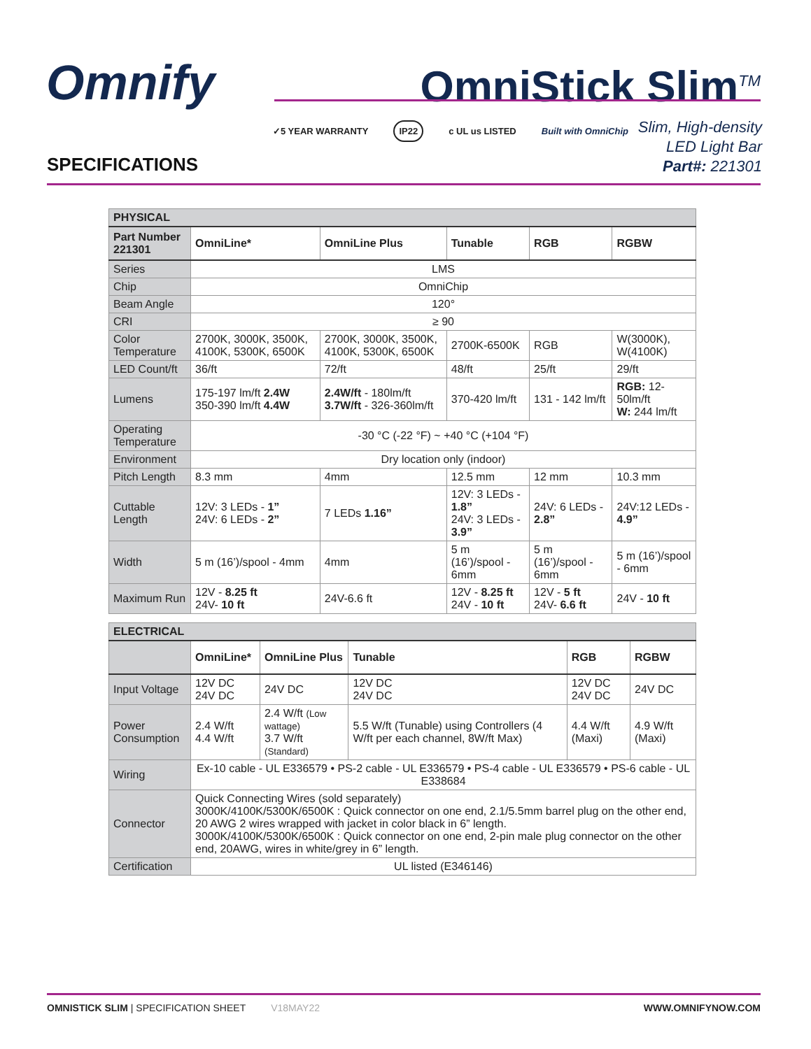Omnify OmniStick Slim<sup>TM</sup>
✓5 YEAR WARRANTY
IP22
c UL us LISTED Built with OmniChip
Slim, High-density
LED Light Bar
Part#: 221301
SPECIFICATIONS
| PHYSICAL | | | | | |
| Part Number 221301 | OmniLine* | OmniLine Plus | Tunable | RGB | RGBW |
| Series | LMS | | | | |
| Chip | OmniChip | | | | |
| Beam Angle | 120° | | | | |
| CRI | ≥ 90 | | | | |
| Color Temperature | 2700K, 3000K, 3500K, 4100K, 5300K, 6500K | 2700K, 3000K, 3500K, 4100K, 5300K, 6500K | 2700K-6500K | RGB | W(3000K), W(4100K) |
| LED Count/ft | 36/ft | 72/ft | 48/ft | 25/ft | 29/ft |
| Lumens | 175-197 lm/ft 2.4W 350-390 lm/ft 4.4W | 2.4W/ft - 180lm/ft 3.7W/ft - 326-360lm/ft | 370-420 lm/ft | 131 - 142 lm/ft | RGB: 12-50lm/ft W: 244 lm/ft |
| Operating Temperature | -30 °C (-22 °F) ~ +40 °C (+104 °F) | | | | |
| Environment | Dry location only (indoor) | | | | |
| Pitch Length | 8.3 mm | 4mm | 12.5 mm | 12 mm | 10.3 mm |
| Cuttable Length | 12V: 3 LEDs - 1” 24V: 6 LEDs - 2” | 7 LEDs 1.16” | 12V: 3 LEDs - 1.8” 24V: 3 LEDs - 3.9” | 24V: 6 LEDs - 2.8” | 24V:12 LEDs - 4.9” |
| Width | 5 m (16’)/spool - 4mm | 4mm | 5 m (16’)/spool - 6mm | 5 m (16’)/spool - 6mm | 5 m (16’)/spool - 6mm |
| Maximum Run | 12V - 8.25 ft 24V- 10 ft | 24V-6.6 ft | 12V - 8.25 ft 24V - 10 ft | 12V - 5 ft 24V- 6.6 ft | 24V - 10 ft |
| ELECTRICAL | | | | | |
| | OmniLine* | OmniLine Plus | Tunable | RGB | RGBW |
| Input Voltage | 12V DC 24V DC | 24V DC | 12V DC 24V DC | 12V DC 24V DC | 24V DC |
| Power Consumption | 2.4 W/ft 4.4 W/ft | 2.4 W/ft (Low wattage) 3.7 W/ft (Standard) | 5.5 W/ft (Tunable) using Controllers (4 W/ft per each channel, 8W/ft Max) | 4.4 W/ft (Maxi) | 4.9 W/ft (Maxi) |
| Wiring | Ex-10 cable - UL E336579 • PS-2 cable - UL E336579 • PS-4 cable - UL E336579 • PS-6 cable - UL E338684 | | | | |
| Connector | Quick Connecting Wires (sold separately) 3000K/4100K/5300K/6500K : Quick connector on one end, 2.1/5.5mm barrel plug on the other end, 20 AWG 2 wires wrapped with jacket in color black in 6” length. 3000K/4100K/5300K/6500K : Quick connector on one end, 2-pin male plug connector on the other end, 20AWG, wires in white/grey in 6” length. | | | | |
| Certification | UL listed (E346146) | | | | |
OMNISTICK SLIM | SPECIFICATION SHEET V18MAY22 WWW.OMNIFYNOW.COM